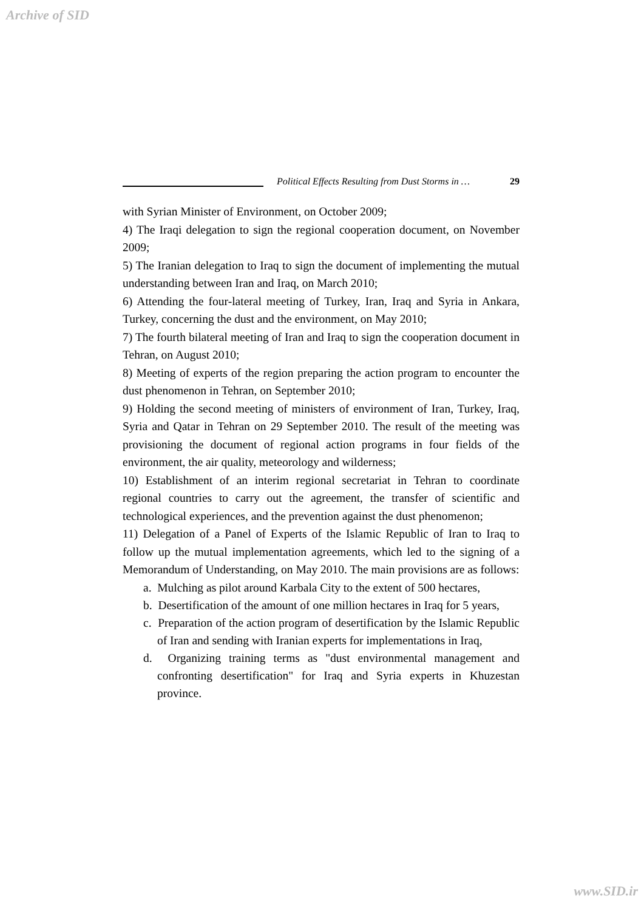Archive of SID
Political Effects Resulting from Dust Storms in …
29
with Syrian Minister of Environment, on October 2009;
4) The Iraqi delegation to sign the regional cooperation document, on November 2009;
5) The Iranian delegation to Iraq to sign the document of implementing the mutual understanding between Iran and Iraq, on March 2010;
6) Attending the four-lateral meeting of Turkey, Iran, Iraq and Syria in Ankara, Turkey, concerning the dust and the environment, on May 2010;
7) The fourth bilateral meeting of Iran and Iraq to sign the cooperation document in Tehran, on August 2010;
8) Meeting of experts of the region preparing the action program to encounter the dust phenomenon in Tehran, on September 2010;
9) Holding the second meeting of ministers of environment of Iran, Turkey, Iraq, Syria and Qatar in Tehran on 29 September 2010. The result of the meeting was provisioning the document of regional action programs in four fields of the environment, the air quality, meteorology and wilderness;
10) Establishment of an interim regional secretariat in Tehran to coordinate regional countries to carry out the agreement, the transfer of scientific and technological experiences, and the prevention against the dust phenomenon;
11) Delegation of a Panel of Experts of the Islamic Republic of Iran to Iraq to follow up the mutual implementation agreements, which led to the signing of a Memorandum of Understanding, on May 2010. The main provisions are as follows:
a. Mulching as pilot around Karbala City to the extent of 500 hectares,
b. Desertification of the amount of one million hectares in Iraq for 5 years,
c. Preparation of the action program of desertification by the Islamic Republic of Iran and sending with Iranian experts for implementations in Iraq,
d. Organizing training terms as "dust environmental management and confronting desertification" for Iraq and Syria experts in Khuzestan province.
www.SID.ir